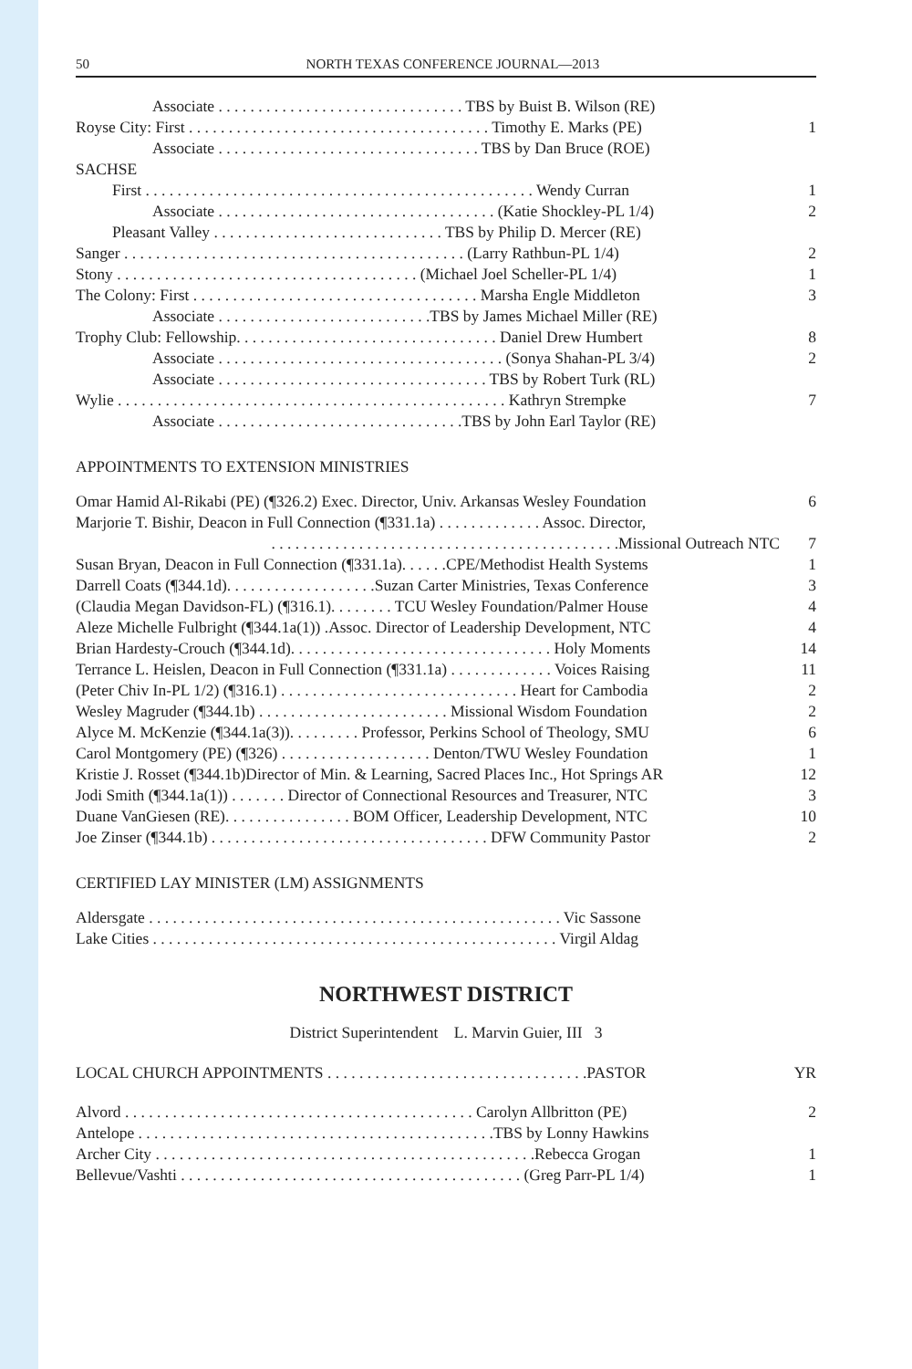50 NORTH TEXAS CONFERENCE JOURNAL—2013
| Associate . . . . . . . . . . . . . . . . . . . . . . . . . . . . . . . TBS by Buist B. Wilson (RE) | |
| Royse City: First . . . . . . . . . . . . . . . . . . . . . . . . . . . . . . . . . . . . . . Timothy E. Marks (PE) | 1 |
| Associate . . . . . . . . . . . . . . . . . . . . . . . . . . . . . . . . . TBS by Dan Bruce (ROE) | |
| SACHSE | |
| First . . . . . . . . . . . . . . . . . . . . . . . . . . . . . . . . . . . . . . . . . . . . . . . . . Wendy Curran | 1 |
| Associate . . . . . . . . . . . . . . . . . . . . . . . . . . . . . . . . . . . (Katie Shockley-PL 1/4) | 2 |
| Pleasant Valley . . . . . . . . . . . . . . . . . . . . . . . . . . . . . TBS by Philip D. Mercer (RE) | |
| Sanger . . . . . . . . . . . . . . . . . . . . . . . . . . . . . . . . . . . . . . . . . . . (Larry Rathbun-PL 1/4) | 2 |
| Stony . . . . . . . . . . . . . . . . . . . . . . . . . . . . . . . . . . . . . . (Michael Joel Scheller-PL 1/4) | 1 |
| The Colony: First . . . . . . . . . . . . . . . . . . . . . . . . . . . . . . . . . . . . Marsha Engle Middleton | 3 |
| Associate . . . . . . . . . . . . . . . . . . . . . . . . . . .TBS by James Michael Miller (RE) | |
| Trophy Club: Fellowship. . . . . . . . . . . . . . . . . . . . . . . . . . . . . . . . . Daniel Drew Humbert | 8 |
| Associate . . . . . . . . . . . . . . . . . . . . . . . . . . . . . . . . . . . . (Sonya Shahan-PL 3/4) | 2 |
| Associate . . . . . . . . . . . . . . . . . . . . . . . . . . . . . . . . . . TBS by Robert Turk (RL) | |
| Wylie . . . . . . . . . . . . . . . . . . . . . . . . . . . . . . . . . . . . . . . . . . . . . . . . . Kathryn Strempke | 7 |
| Associate . . . . . . . . . . . . . . . . . . . . . . . . . . . . . . .TBS by John Earl Taylor (RE) | |
APPOINTMENTS TO EXTENSION MINISTRIES
| Omar Hamid Al-Rikabi (PE) (¶326.2) Exec. Director, Univ. Arkansas Wesley Foundation | 6 |
| Marjorie T. Bishir, Deacon in Full Connection (¶331.1a) . . . . . . . . . . . . . Assoc. Director, | |
| . . . . . . . . . . . . . . . . . . . . . . . . . . . . . . . . . . . . . . . . . . . .Missional Outreach NTC | 7 |
| Susan Bryan, Deacon in Full Connection (¶331.1a). . . . . .CPE/Methodist Health Systems | 1 |
| Darrell Coats (¶344.1d). . . . . . . . . . . . . . . . . . .Suzan Carter Ministries, Texas Conference | 3 |
| (Claudia Megan Davidson-FL) (¶316.1). . . . . . . . TCU Wesley Foundation/Palmer House | 4 |
| Aleze Michelle Fulbright (¶344.1a(1)) .Assoc. Director of Leadership Development, NTC | 4 |
| Brian Hardesty-Crouch (¶344.1d). . . . . . . . . . . . . . . . . . . . . . . . . . . . . . . . . Holy Moments | 14 |
| Terrance L. Heislen, Deacon in Full Connection (¶331.1a) . . . . . . . . . . . . . Voices Raising | 11 |
| (Peter Chiv In-PL 1/2) (¶316.1) . . . . . . . . . . . . . . . . . . . . . . . . . . . . . . Heart for Cambodia | 2 |
| Wesley Magruder (¶344.1b) . . . . . . . . . . . . . . . . . . . . . . . . Missional Wisdom Foundation | 2 |
| Alyce M. McKenzie (¶344.1a(3)). . . . . . . . . Professor, Perkins School of Theology, SMU | 6 |
| Carol Montgomery (PE) (¶326) . . . . . . . . . . . . . . . . . . . Denton/TWU Wesley Foundation | 1 |
| Kristie J. Rosset (¶344.1b)Director of Min. & Learning, Sacred Places Inc., Hot Springs AR | 12 |
| Jodi Smith (¶344.1a(1)) . . . . . . . Director of Connectional Resources and Treasurer, NTC | 3 |
| Duane VanGiesen (RE). . . . . . . . . . . . . . . . BOM Officer, Leadership Development, NTC | 10 |
| Joe Zinser (¶344.1b) . . . . . . . . . . . . . . . . . . . . . . . . . . . . . . . . . . . DFW Community Pastor | 2 |
CERTIFIED LAY MINISTER (LM) ASSIGNMENTS
| Aldersgate . . . . . . . . . . . . . . . . . . . . . . . . . . . . . . . . . . . . . . . . . . . . . . . . . . . . Vic Sassone | |
| Lake Cities . . . . . . . . . . . . . . . . . . . . . . . . . . . . . . . . . . . . . . . . . . . . . . . . . . . Virgil Aldag | |
NORTHWEST DISTRICT
District Superintendent L. Marvin Guier, III 3
| LOCAL CHURCH APPOINTMENTS . . . . . . . . . . . . . . . . . . . . . . . . . . . . . . . . .PASTOR | YR |
| Alvord . . . . . . . . . . . . . . . . . . . . . . . . . . . . . . . . . . . . . . . . . . . . Carolyn Allbritton (PE) | 2 |
| Antelope . . . . . . . . . . . . . . . . . . . . . . . . . . . . . . . . . . . . . . . . . . . . .TBS by Lonny Hawkins | |
| Archer City . . . . . . . . . . . . . . . . . . . . . . . . . . . . . . . . . . . . . . . . . . . . . . . .Rebecca Grogan | 1 |
| Bellevue/Vashti . . . . . . . . . . . . . . . . . . . . . . . . . . . . . . . . . . . . . . . . . . . (Greg Parr-PL 1/4) | 1 |